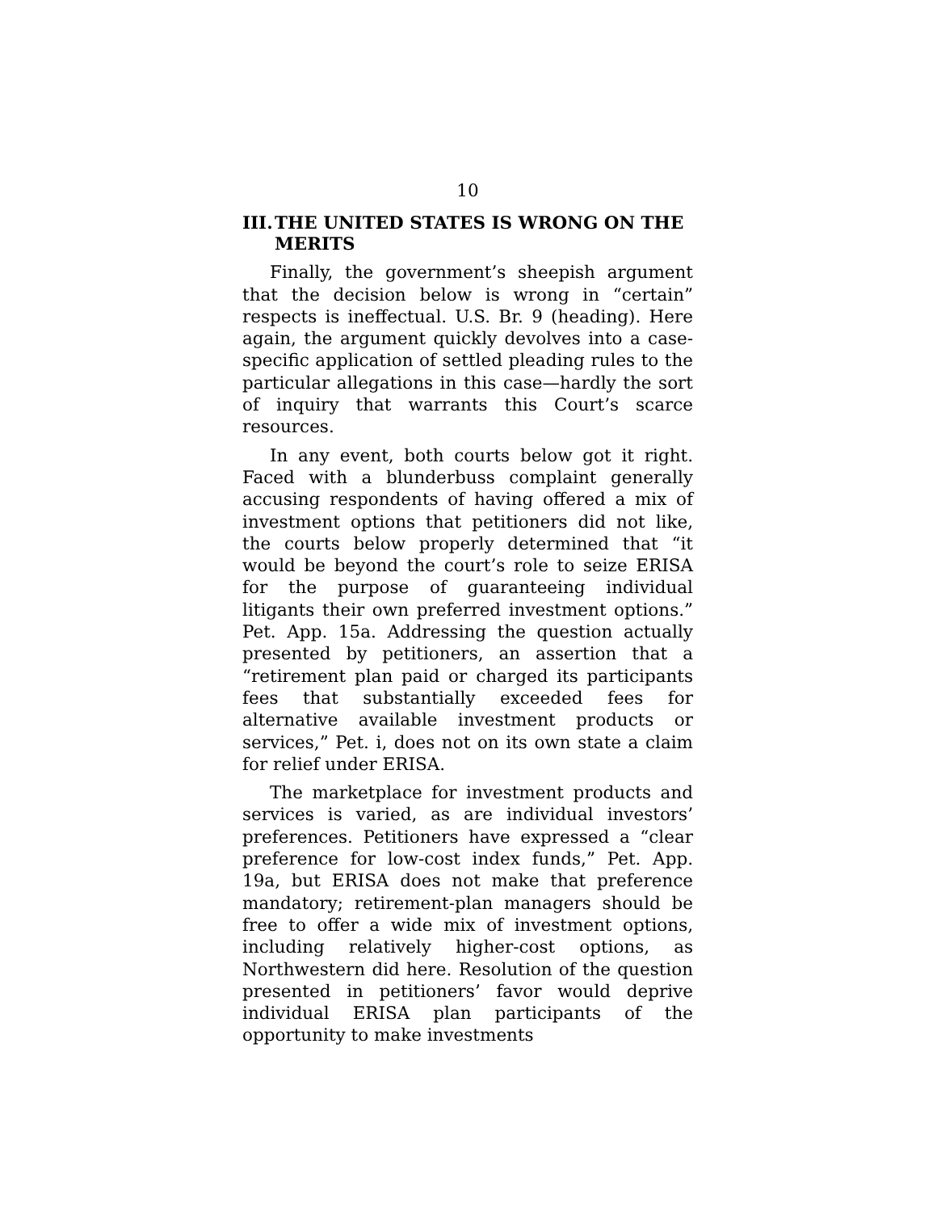10
III. THE UNITED STATES IS WRONG ON THE MERITS
Finally, the government’s sheepish argument that the decision below is wrong in “certain” respects is ineffectual. U.S. Br. 9 (heading). Here again, the argument quickly devolves into a case-specific application of settled pleading rules to the particular allegations in this case—hardly the sort of inquiry that warrants this Court’s scarce resources.
In any event, both courts below got it right. Faced with a blunderbuss complaint generally accusing respondents of having offered a mix of investment options that petitioners did not like, the courts below properly determined that “it would be beyond the court’s role to seize ERISA for the purpose of guaranteeing individual litigants their own preferred investment options.” Pet. App. 15a. Addressing the question actually presented by petitioners, an assertion that a “retirement plan paid or charged its participants fees that substantially exceeded fees for alternative available investment products or services,” Pet. i, does not on its own state a claim for relief under ERISA.
The marketplace for investment products and services is varied, as are individual investors’ preferences. Petitioners have expressed a “clear preference for low-cost index funds,” Pet. App. 19a, but ERISA does not make that preference mandatory; retirement-plan managers should be free to offer a wide mix of investment options, including relatively higher-cost options, as Northwestern did here. Resolution of the question presented in petitioners’ favor would deprive individual ERISA plan participants of the opportunity to make investments